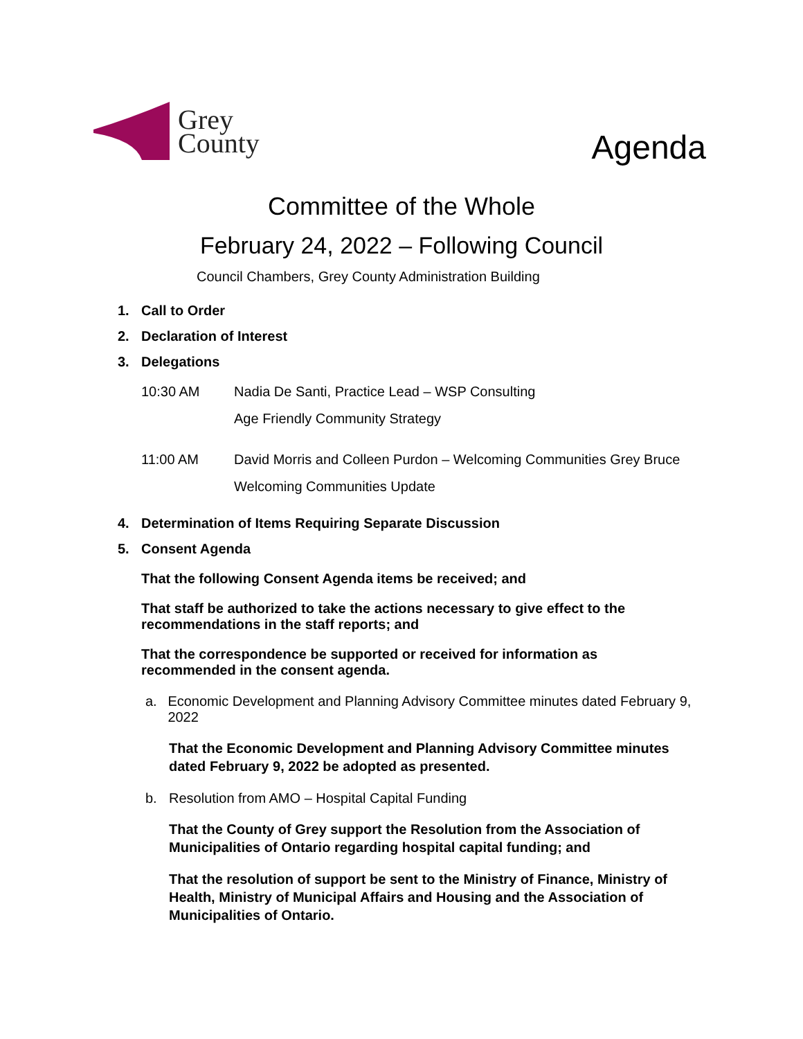Grey
County
Agenda
Committee of the Whole
February 24, 2022 – Following Council
Council Chambers, Grey County Administration Building
1. Call to Order
2. Declaration of Interest
3. Delegations
10:30 AM Nadia De Santi, Practice Lead – WSP Consulting
Age Friendly Community Strategy
11:00 AM David Morris and Colleen Purdon – Welcoming Communities Grey Bruce
Welcoming Communities Update
4. Determination of Items Requiring Separate Discussion
5. Consent Agenda
That the following Consent Agenda items be received; and
That staff be authorized to take the actions necessary to give effect to the recommendations in the staff reports; and
That the correspondence be supported or received for information as recommended in the consent agenda.
a. Economic Development and Planning Advisory Committee minutes dated February 9, 2022
That the Economic Development and Planning Advisory Committee minutes dated February 9, 2022 be adopted as presented.
b. Resolution from AMO – Hospital Capital Funding
That the County of Grey support the Resolution from the Association of Municipalities of Ontario regarding hospital capital funding; and
That the resolution of support be sent to the Ministry of Finance, Ministry of Health, Ministry of Municipal Affairs and Housing and the Association of Municipalities of Ontario.